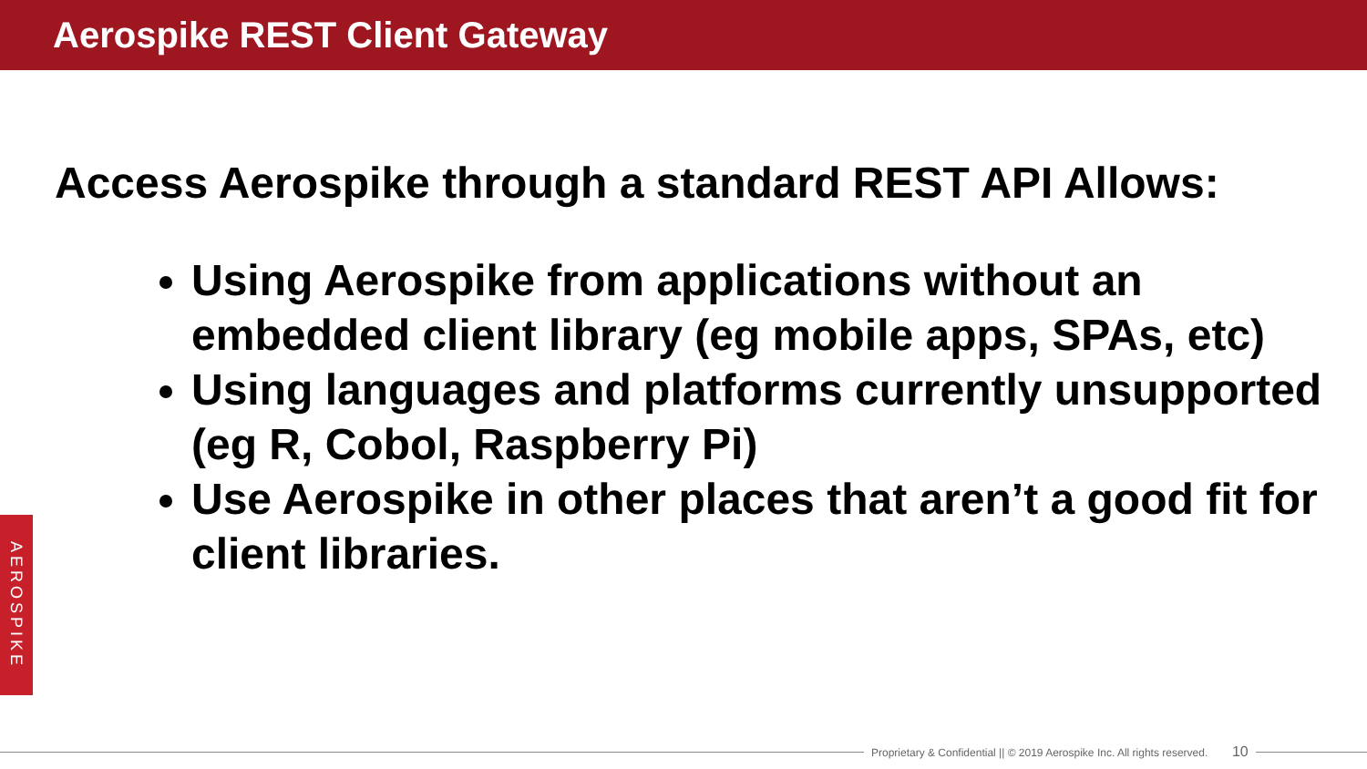Aerospike REST Client Gateway
Access Aerospike through a standard REST API Allows:
Using Aerospike from applications without an embedded client library (eg mobile apps, SPAs, etc)
Using languages and platforms currently unsupported (eg R, Cobol, Raspberry Pi)
Use Aerospike in other places that aren’t a good fit for client libraries.
AEROSPIKE
Proprietary & Confidential || © 2019 Aerospike Inc. All rights reserved. 10